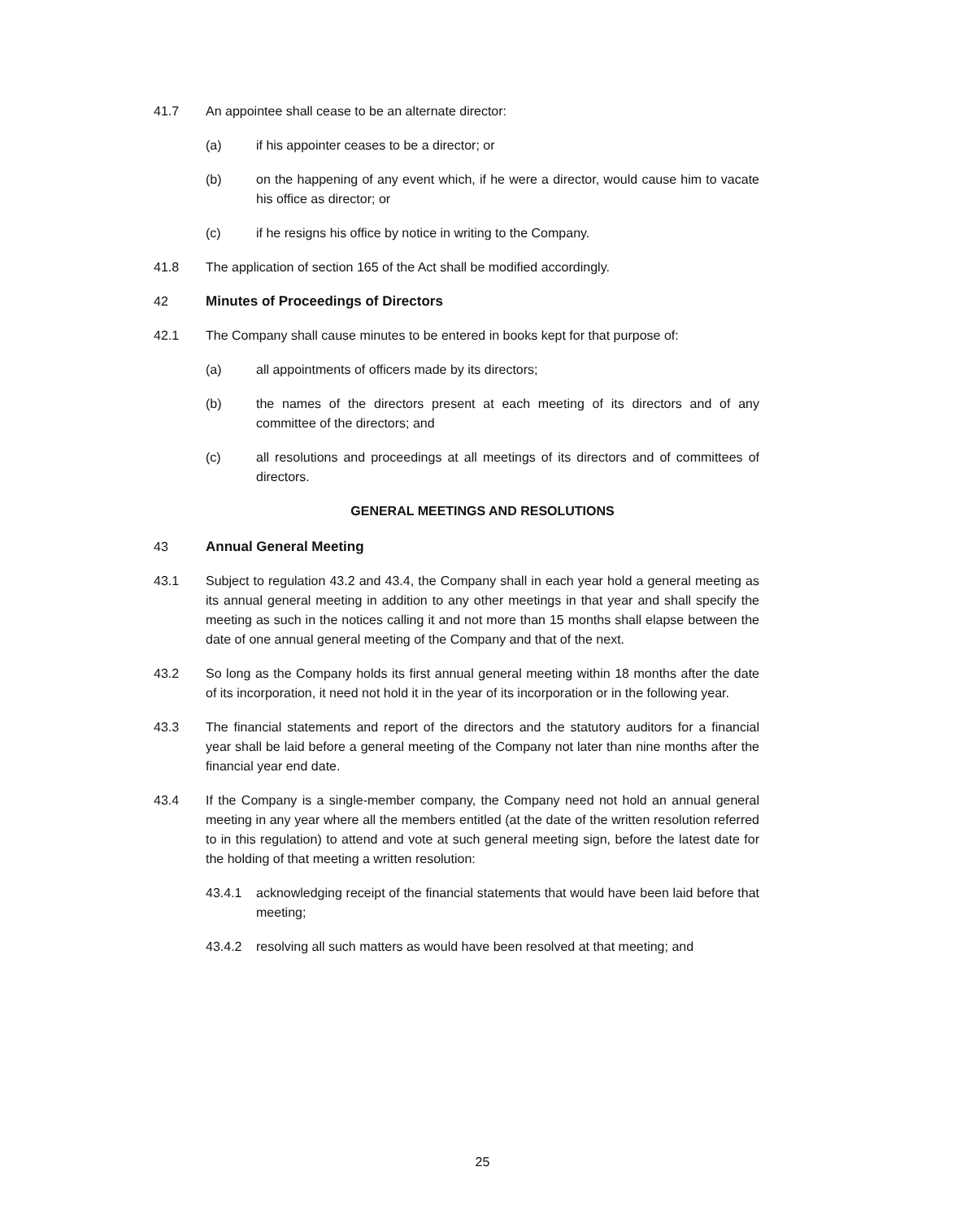41.7 An appointee shall cease to be an alternate director:
(a) if his appointer ceases to be a director; or
(b) on the happening of any event which, if he were a director, would cause him to vacate his office as director; or
(c) if he resigns his office by notice in writing to the Company.
41.8 The application of section 165 of the Act shall be modified accordingly.
42 Minutes of Proceedings of Directors
42.1 The Company shall cause minutes to be entered in books kept for that purpose of:
(a) all appointments of officers made by its directors;
(b) the names of the directors present at each meeting of its directors and of any committee of the directors; and
(c) all resolutions and proceedings at all meetings of its directors and of committees of directors.
GENERAL MEETINGS AND RESOLUTIONS
43 Annual General Meeting
43.1 Subject to regulation 43.2 and 43.4, the Company shall in each year hold a general meeting as its annual general meeting in addition to any other meetings in that year and shall specify the meeting as such in the notices calling it and not more than 15 months shall elapse between the date of one annual general meeting of the Company and that of the next.
43.2 So long as the Company holds its first annual general meeting within 18 months after the date of its incorporation, it need not hold it in the year of its incorporation or in the following year.
43.3 The financial statements and report of the directors and the statutory auditors for a financial year shall be laid before a general meeting of the Company not later than nine months after the financial year end date.
43.4 If the Company is a single-member company, the Company need not hold an annual general meeting in any year where all the members entitled (at the date of the written resolution referred to in this regulation) to attend and vote at such general meeting sign, before the latest date for the holding of that meeting a written resolution:
43.4.1 acknowledging receipt of the financial statements that would have been laid before that meeting;
43.4.2 resolving all such matters as would have been resolved at that meeting; and
25